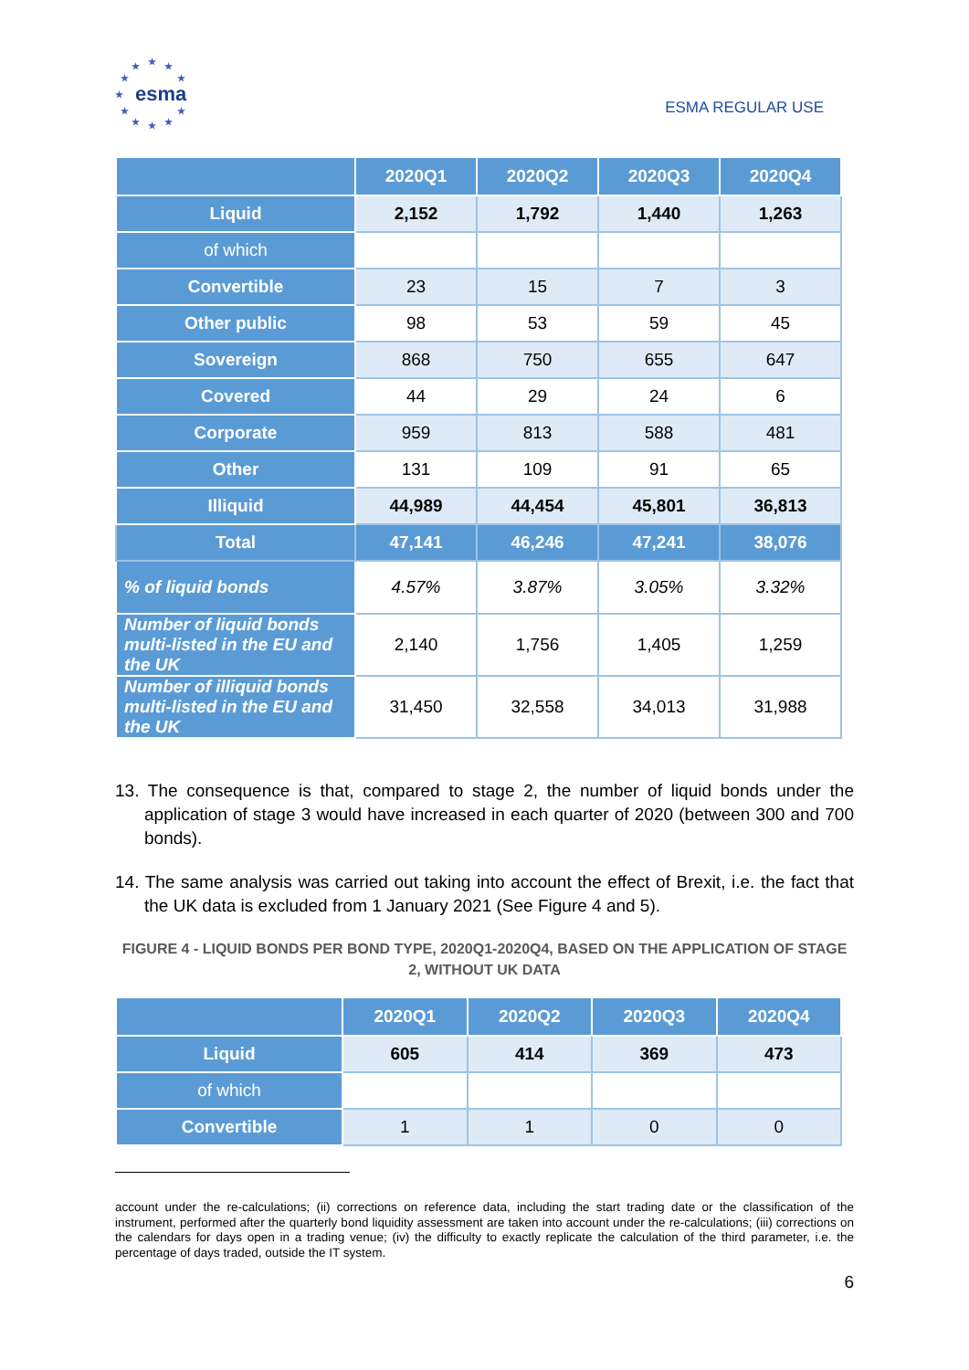★ ★ ★
★ ★
★
★ ★
★ ★ ★
esma
ESMA REGULAR USE
| | 2020Q1 | 2020Q2 | 2020Q3 | 2020Q4 |
| --- | --- | --- | --- | --- |
| Liquid | 2,152 | 1,792 | 1,440 | 1,263 |
| of which | | | | |
| Convertible | 23 | 15 | 7 | 3 |
| Other public | 98 | 53 | 59 | 45 |
| Sovereign | 868 | 750 | 655 | 647 |
| Covered | 44 | 29 | 24 | 6 |
| Corporate | 959 | 813 | 588 | 481 |
| Other | 131 | 109 | 91 | 65 |
| Illiquid | 44,989 | 44,454 | 45,801 | 36,813 |
| Total | 47,141 | 46,246 | 47,241 | 38,076 |
| % of liquid bonds | 4.57% | 3.87% | 3.05% | 3.32% |
| Number of liquid bonds multi-listed in the EU and the UK | 2,140 | 1,756 | 1,405 | 1,259 |
| Number of illiquid bonds multi-listed in the EU and the UK | 31,450 | 32,558 | 34,013 | 31,988 |
13. The consequence is that, compared to stage 2, the number of liquid bonds under the application of stage 3 would have increased in each quarter of 2020 (between 300 and 700 bonds).
14. The same analysis was carried out taking into account the effect of Brexit, i.e. the fact that the UK data is excluded from 1 January 2021 (See Figure 4 and 5).
FIGURE 4 - LIQUID BONDS PER BOND TYPE, 2020Q1-2020Q4, BASED ON THE APPLICATION OF STAGE 2, WITHOUT UK DATA
| | 2020Q1 | 2020Q2 | 2020Q3 | 2020Q4 |
| --- | --- | --- | --- | --- |
| Liquid | 605 | 414 | 369 | 473 |
| of which | | | | |
| Convertible | 1 | 1 | 0 | 0 |
account under the re-calculations; (ii) corrections on reference data, including the start trading date or the classification of the instrument, performed after the quarterly bond liquidity assessment are taken into account under the re-calculations; (iii) corrections on the calendars for days open in a trading venue; (iv) the difficulty to exactly replicate the calculation of the third parameter, i.e. the percentage of days traded, outside the IT system.
6